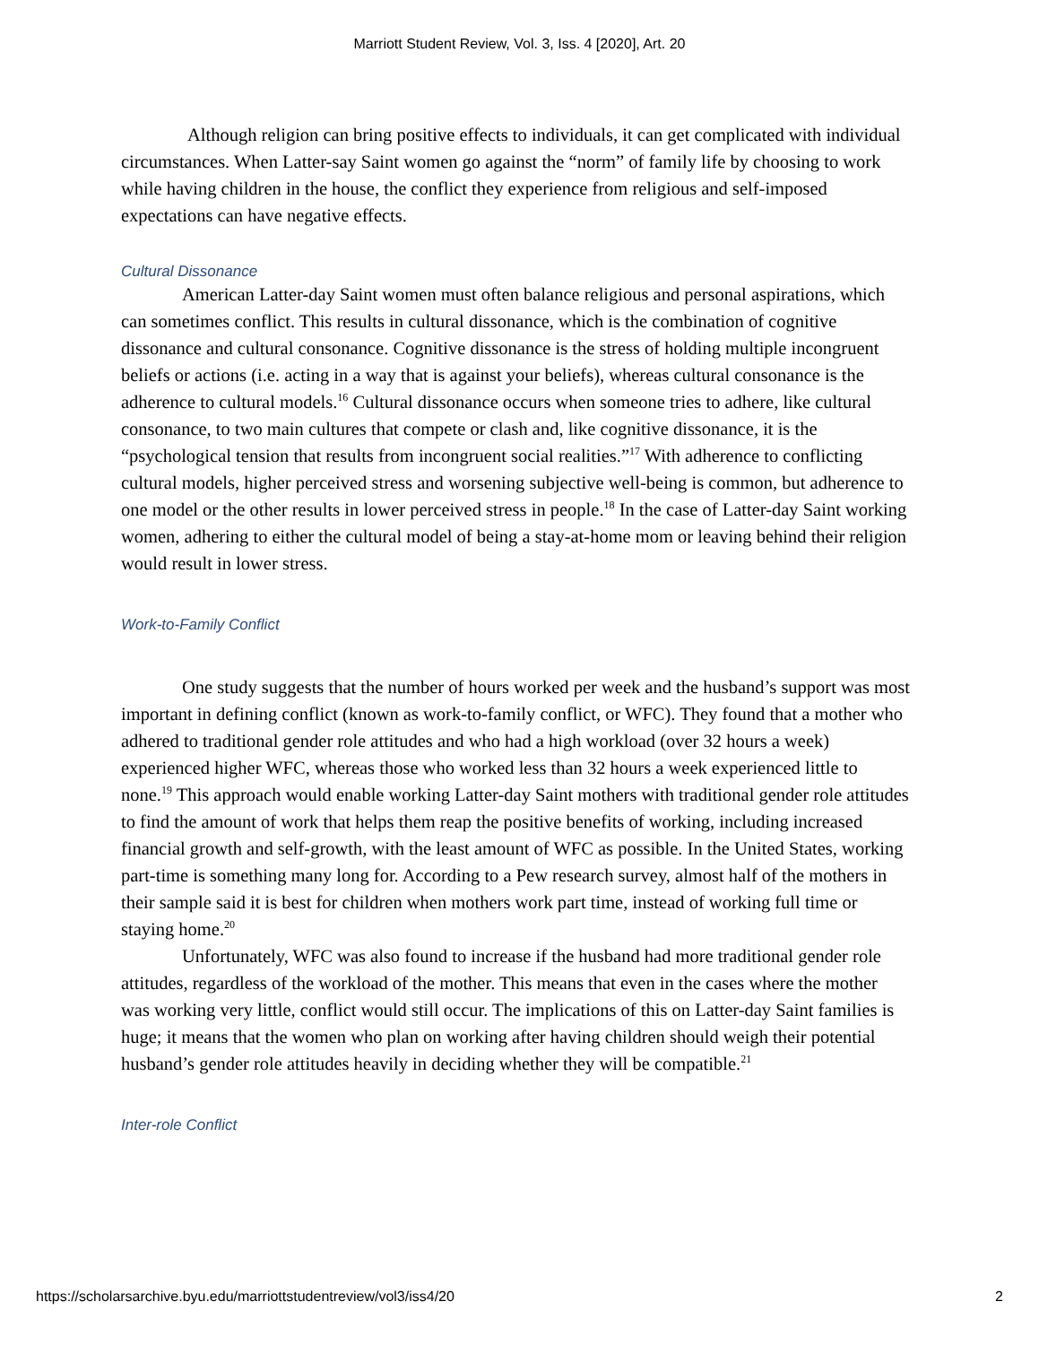Marriott Student Review, Vol. 3, Iss. 4 [2020], Art. 20
Although religion can bring positive effects to individuals, it can get complicated with individual circumstances. When Latter-say Saint women go against the “norm” of family life by choosing to work while having children in the house, the conflict they experience from religious and self-imposed expectations can have negative effects.
Cultural Dissonance
American Latter-day Saint women must often balance religious and personal aspirations, which can sometimes conflict. This results in cultural dissonance, which is the combination of cognitive dissonance and cultural consonance. Cognitive dissonance is the stress of holding multiple incongruent beliefs or actions (i.e. acting in a way that is against your beliefs), whereas cultural consonance is the adherence to cultural models.<sup>16</sup> Cultural dissonance occurs when someone tries to adhere, like cultural consonance, to two main cultures that compete or clash and, like cognitive dissonance, it is the “psychological tension that results from incongruent social realities.”<sup>17</sup> With adherence to conflicting cultural models, higher perceived stress and worsening subjective well-being is common, but adherence to one model or the other results in lower perceived stress in people.<sup>18</sup> In the case of Latter-day Saint working women, adhering to either the cultural model of being a stay-at-home mom or leaving behind their religion would result in lower stress.
Work-to-Family Conflict
One study suggests that the number of hours worked per week and the husband’s support was most important in defining conflict (known as work-to-family conflict, or WFC). They found that a mother who adhered to traditional gender role attitudes and who had a high workload (over 32 hours a week) experienced higher WFC, whereas those who worked less than 32 hours a week experienced little to none.<sup>19</sup> This approach would enable working Latter-day Saint mothers with traditional gender role attitudes to find the amount of work that helps them reap the positive benefits of working, including increased financial growth and self-growth, with the least amount of WFC as possible. In the United States, working part-time is something many long for. According to a Pew research survey, almost half of the mothers in their sample said it is best for children when mothers work part time, instead of working full time or staying home.<sup>20</sup>
Unfortunately, WFC was also found to increase if the husband had more traditional gender role attitudes, regardless of the workload of the mother. This means that even in the cases where the mother was working very little, conflict would still occur. The implications of this on Latter-day Saint families is huge; it means that the women who plan on working after having children should weigh their potential husband’s gender role attitudes heavily in deciding whether they will be compatible.<sup>21</sup>
Inter-role Conflict
https://scholarsarchive.byu.edu/marriottstudentreview/vol3/iss4/20 2